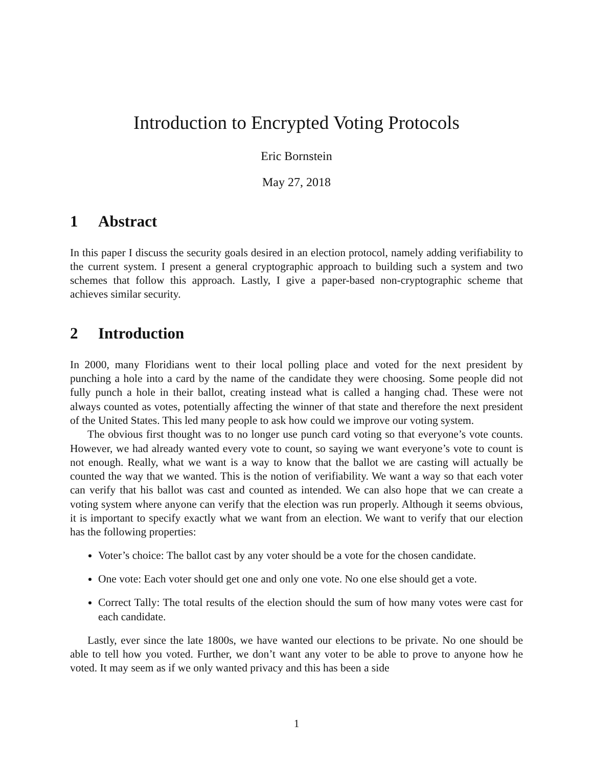Introduction to Encrypted Voting Protocols
Eric Bornstein
May 27, 2018
1 Abstract
In this paper I discuss the security goals desired in an election protocol, namely adding verifiability to the current system. I present a general cryptographic approach to building such a system and two schemes that follow this approach. Lastly, I give a paper-based non-cryptographic scheme that achieves similar security.
2 Introduction
In 2000, many Floridians went to their local polling place and voted for the next president by punching a hole into a card by the name of the candidate they were choosing. Some people did not fully punch a hole in their ballot, creating instead what is called a hanging chad. These were not always counted as votes, potentially affecting the winner of that state and therefore the next president of the United States. This led many people to ask how could we improve our voting system.
The obvious first thought was to no longer use punch card voting so that everyone’s vote counts. However, we had already wanted every vote to count, so saying we want everyone’s vote to count is not enough. Really, what we want is a way to know that the ballot we are casting will actually be counted the way that we wanted. This is the notion of verifiability. We want a way so that each voter can verify that his ballot was cast and counted as intended. We can also hope that we can create a voting system where anyone can verify that the election was run properly. Although it seems obvious, it is important to specify exactly what we want from an election. We want to verify that our election has the following properties:
Voter’s choice: The ballot cast by any voter should be a vote for the chosen candidate.
One vote: Each voter should get one and only one vote. No one else should get a vote.
Correct Tally: The total results of the election should the sum of how many votes were cast for each candidate.
Lastly, ever since the late 1800s, we have wanted our elections to be private. No one should be able to tell how you voted. Further, we don’t want any voter to be able to prove to anyone how he voted. It may seem as if we only wanted privacy and this has been a side
1